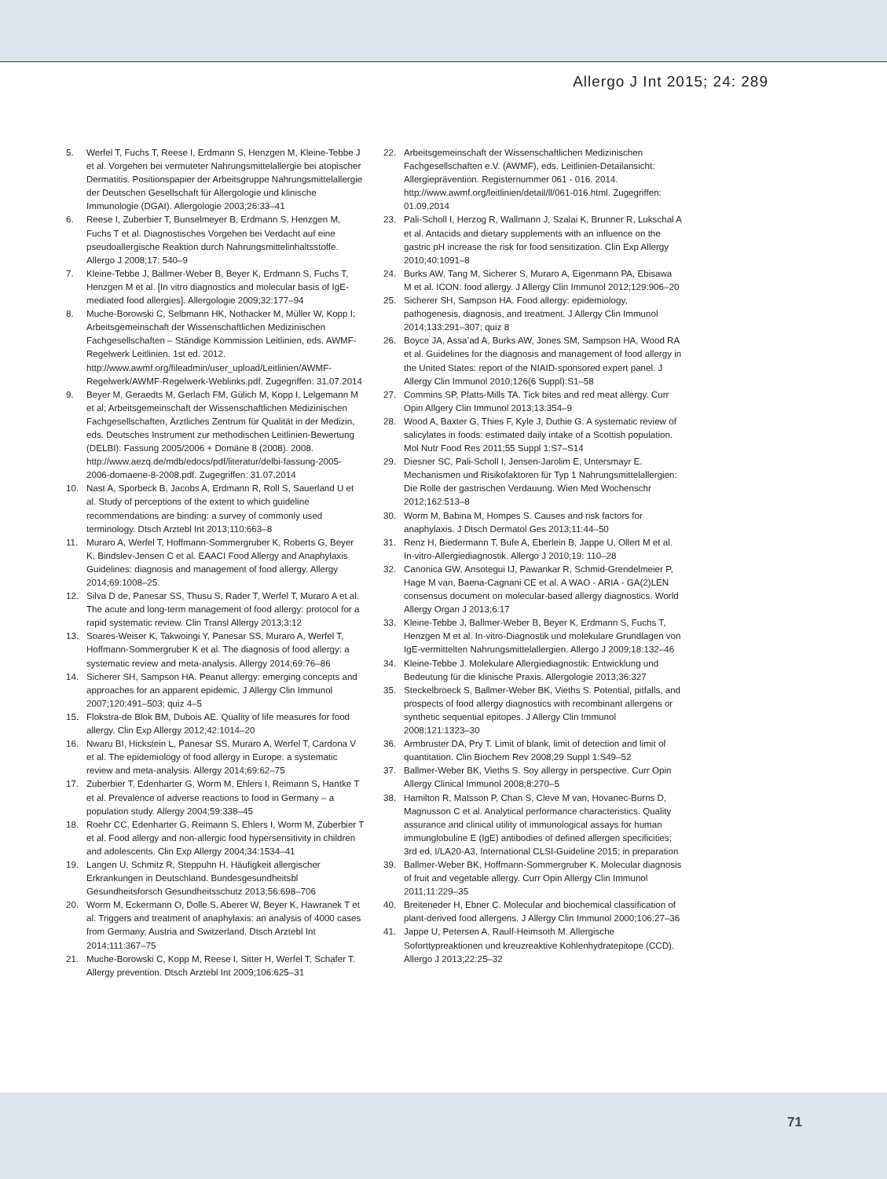Allergo J Int 2015; 24: 289
5. Werfel T, Fuchs T, Reese I, Erdmann S, Henzgen M, Kleine-Tebbe J et al. Vorgehen bei vermuteter Nahrungsmittelallergie bei atopischer Dermatitis. Positionspapier der Arbeitsgruppe Nahrungsmittelallergie der Deutschen Gesellschaft für Allergologie und klinische Immunologie (DGAI). Allergologie 2003;26:33–41
6. Reese I, Zuberbier T, Bunselmeyer B, Erdmann S, Henzgen M, Fuchs T et al. Diagnostisches Vorgehen bei Verdacht auf eine pseudoallergische Reaktion durch Nahrungsmittelinhaltsstoffe. Allergo J 2008;17: 540–9
7. Kleine-Tebbe J, Ballmer-Weber B, Beyer K, Erdmann S, Fuchs T, Henzgen M et al. [In vitro diagnostics and molecular basis of IgE-mediated food allergies]. Allergologie 2009;32:177–94
8. Muche-Borowski C, Selbmann HK, Nothacker M, Müller W, Kopp I; Arbeitsgemeinschaft der Wissenschaftlichen Medizinischen Fachgesellschaften – Ständige Kommission Leitlinien, eds. AWMF-Regelwerk Leitlinien. 1st ed. 2012. http://www.awmf.org/fileadmin/user_upload/Leitlinien/AWMF-Regelwerk/AWMF-Regelwerk-Weblinks.pdf. Zugegriffen: 31.07.2014
9. Beyer M, Geraedts M, Gerlach FM, Gülich M, Kopp I, Lelgemann M et al; Arbeitsgemeinschaft der Wissenschaftlichen Medizinischen Fachgesellschaften, Ärztliches Zentrum für Qualität in der Medizin, eds. Deutsches Instrument zur methodischen Leitlinien-Bewertung (DELBI): Fassung 2005/2006 + Domäne 8 (2008). 2008. http://www.aezq.de/mdb/edocs/pdf/literatur/delbi-fassung-2005-2006-domaene-8-2008.pdf. Zugegriffen: 31.07.2014
10. Nast A, Sporbeck B, Jacobs A, Erdmann R, Roll S, Sauerland U et al. Study of perceptions of the extent to which guideline recommendations are binding: a survey of commonly used terminology. Dtsch Arztebl Int 2013;110:663–8
11. Muraro A, Werfel T, Hoffmann-Sommergruber K, Roberts G, Beyer K, Bindslev-Jensen C et al. EAACI Food Allergy and Anaphylaxis Guidelines: diagnosis and management of food allergy. Allergy 2014;69:1008–25
12. Silva D de, Panesar SS, Thusu S, Rader T, Werfel T, Muraro A et al. The acute and long-term management of food allergy: protocol for a rapid systematic review. Clin Transl Allergy 2013;3:12
13. Soares-Weiser K, Takwoingi Y, Panesar SS, Muraro A, Werfel T, Hoffmann-Sommergruber K et al. The diagnosis of food allergy: a systematic review and meta-analysis. Allergy 2014;69:76–86
14. Sicherer SH, Sampson HA. Peanut allergy: emerging concepts and approaches for an apparent epidemic. J Allergy Clin Immunol 2007;120:491–503; quiz 4–5
15. Flokstra-de Blok BM, Dubois AE. Quality of life measures for food allergy. Clin Exp Allergy 2012;42:1014–20
16. Nwaru BI, Hickstein L, Panesar SS, Muraro A, Werfel T, Cardona V et al. The epidemiology of food allergy in Europe: a systematic review and meta-analysis. Allergy 2014;69:62–75
17. Zuberbier T, Edenharter G, Worm M, Ehlers I, Reimann S, Hantke T et al. Prevalence of adverse reactions to food in Germany – a population study. Allergy 2004;59:338–45
18. Roehr CC, Edenharter G, Reimann S, Ehlers I, Worm M, Zuberbier T et al. Food allergy and non-allergic food hypersensitivity in children and adolescents. Clin Exp Allergy 2004;34:1534–41
19. Langen U, Schmitz R, Steppuhn H. Häufigkeit allergischer Erkrankungen in Deutschland. Bundesgesundheitsbl Gesundheitsforsch Gesundheitsschutz 2013;56:698–706
20. Worm M, Eckermann O, Dolle S, Aberer W, Beyer K, Hawranek T et al. Triggers and treatment of anaphylaxis: an analysis of 4000 cases from Germany, Austria and Switzerland. Dtsch Arztebl Int 2014;111:367–75
21. Muche-Borowski C, Kopp M, Reese I, Sitter H, Werfel T, Schafer T. Allergy prevention. Dtsch Arztebl Int 2009;106:625–31
22. Arbeitsgemeinschaft der Wissenschaftlichen Medizinischen Fachgesellschaften e.V. (AWMF), eds. Leitlinien-Detailansicht: Allergieprävention. Registernummer 061 - 016. 2014. http://www.awmf.org/leitlinien/detail/ll/061-016.html. Zugegriffen: 01.09.2014
23. Pali-Scholl I, Herzog R, Wallmann J, Szalai K, Brunner R, Lukschal A et al. Antacids and dietary supplements with an influence on the gastric pH increase the risk for food sensitization. Clin Exp Allergy 2010;40:1091–8
24. Burks AW, Tang M, Sicherer S, Muraro A, Eigenmann PA, Ebisawa M et al. ICON: food allergy. J Allergy Clin Immunol 2012;129:906–20
25. Sicherer SH, Sampson HA. Food allergy: epidemiology, pathogenesis, diagnosis, and treatment. J Allergy Clin Immunol 2014;133:291–307; quiz 8
26. Boyce JA, Assa’ad A, Burks AW, Jones SM, Sampson HA, Wood RA et al. Guidelines for the diagnosis and management of food allergy in the United States: report of the NIAID-sponsored expert panel. J Allergy Clin Immunol 2010;126(6 Suppl):S1–58
27. Commins SP, Platts-Mills TA. Tick bites and red meat allergy. Curr Opin Allgery Clin Immunol 2013;13:354–9
28. Wood A, Baxter G, Thies F, Kyle J, Duthie G. A systematic review of salicylates in foods: estimated daily intake of a Scottish population. Mol Nutr Food Res 2011;55 Suppl 1:S7–S14
29. Diesner SC, Pali-Scholl I, Jensen-Jarolim E, Untersmayr E. Mechanismen und Risikofaktoren für Typ 1 Nahrungsmittelallergien: Die Rolle der gastrischen Verdauung. Wien Med Wochenschr 2012;162:513–8
30. Worm M, Babina M, Hompes S. Causes and risk factors for anaphylaxis. J Dtsch Dermatol Ges 2013;11:44–50
31. Renz H, Biedermann T, Bufe A, Eberlein B, Jappe U, Ollert M et al. In-vitro-Allergiediagnostik. Allergo J 2010;19: 110–28
32. Canonica GW, Ansotegui IJ, Pawankar R, Schmid-Grendelmeier P, Hage M van, Baena-Cagnani CE et al. A WAO - ARIA - GA(2)LEN consensus document on molecular-based allergy diagnostics. World Allergy Organ J 2013;6:17
33. Kleine-Tebbe J, Ballmer-Weber B, Beyer K, Erdmann S, Fuchs T, Henzgen M et al. In-vitro-Diagnostik und molekulare Grundlagen von IgE-vermittelten Nahrungsmittelallergien. Allergo J 2009;18:132–46
34. Kleine-Tebbe J. Molekulare Allergiediagnostik: Entwicklung und Bedeutung für die klinische Praxis. Allergologie 2013;36:327
35. Steckelbroeck S, Ballmer-Weber BK, Vieths S. Potential, pitfalls, and prospects of food allergy diagnostics with recombinant allergens or synthetic sequential epitopes. J Allergy Clin Immunol 2008;121:1323–30
36. Armbruster DA, Pry T. Limit of blank, limit of detection and limit of quantitation. Clin Biochem Rev 2008;29 Suppl 1:S49–52
37. Ballmer-Weber BK, Vieths S. Soy allergy in perspective. Curr Opin Allergy Clinical Immunol 2008;8:270–5
38. Hamilton R, Matsson P, Chan S, Cleve M van, Hovanec-Burns D, Magnusson C et al. Analytical performance characteristics. Quality assurance and clinical utility of immunological assays for human immunglobuline E (IgE) antibodies of defined allergen specificities; 3rd ed, I/LA20-A3, International CLSI-Guideline 2015; in preparation
39. Ballmer-Weber BK, Hoffmann-Sommergruber K. Molecular diagnosis of fruit and vegetable allergy. Curr Opin Allergy Clin Immunol 2011;11:229–35
40. Breiteneder H, Ebner C. Molecular and biochemical classification of plant-derived food allergens. J Allergy Clin Immunol 2000;106:27–36
41. Jappe U, Petersen A, Raulf-Heimsoth M. Allergische Soforttypreaktionen und kreuzreaktive Kohlenhydratepitope (CCD). Allergo J 2013;22:25–32
71